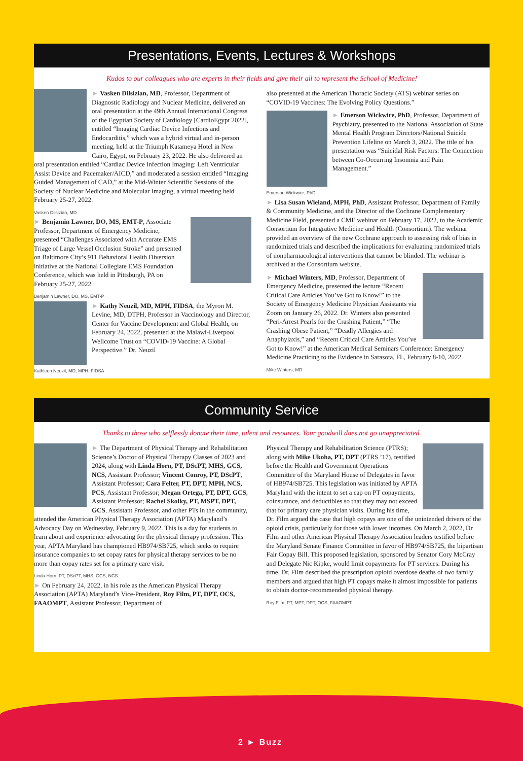Presentations, Events, Lectures & Workshops
Kudos to our colleagues who are experts in their fields and give their all to represent the School of Medicine!
► Vasken Dilsizian, MD, Professor, Department of Diagnostic Radiology and Nuclear Medicine, delivered an oral presentation at the 49th Annual International Congress of the Egyptian Society of Cardiology [CardioEgypt 2022], entitled “Imaging Cardiac Device Infections and Endocarditis,” which was a hybrid virtual and in-person meeting, held at the Triumph Katameya Hotel in New Cairo, Egypt, on February 23, 2022. He also delivered an oral presentation entitled “Cardiac Device Infection Imaging: Left Ventricular Assist Device and Pacemaker/AICD,” and moderated a session entitled “Imaging Guided Management of CAD,” at the Mid-Winter Scientific Sessions of the Society of Nuclear Medicine and Molecular Imaging, a virtual meeting held February 25-27, 2022.
Vasken Dilsizian, MD
► Benjamin Lawner, DO, MS, EMT-P, Associate Professor, Department of Emergency Medicine, presented “Challenges Associated with Accurate EMS Triage of Large Vessel Occlusion Stroke” and presented on Baltimore City’s 911 Behavioral Health Diversion initiative at the National Collegiate EMS Foundation Conference, which was held in Pittsburgh, PA on February 25-27, 2022.
Benjamin Lawner, DO, MS, EMT-P
► Kathy Neuzil, MD, MPH, FIDSA, the Myron M. Levine, MD, DTPH, Professor in Vaccinology and Director, Center for Vaccine Development and Global Health, on February 24, 2022, presented at the Malawi-Liverpool Wellcome Trust on “COVID-19 Vaccine: A Global Perspective.” Dr. Neuzil
Kathleen Neuzil, MD, MPH, FIDSA
also presented at the American Thoracic Society (ATS) webinar series on “COVID-19 Vaccines: The Evolving Policy Questions.”
► Emerson Wickwire, PhD, Professor, Department of Psychiatry, presented to the National Association of State Mental Health Program Directors/National Suicide Prevention Lifeline on March 3, 2022. The title of his presentation was “Suicidal Risk Factors: The Connection between Co-Occurring Insomnia and Pain Management.”
Emerson Wickwire, PhD
► Lisa Susan Wieland, MPH, PhD, Assistant Professor, Department of Family & Community Medicine, and the Director of the Cochrane Complementary Medicine Field, presented a CME webinar on February 17, 2022, to the Academic Consortium for Integrative Medicine and Health (Consortium). The webinar provided an overview of the new Cochrane approach to assessing risk of bias in randomized trials and described the implications for evaluating randomized trials of nonpharmacological interventions that cannot be blinded. The webinar is archived at the Consortium website.
► Michael Winters, MD, Professor, Department of Emergency Medicine, presented the lecture “Recent Critical Care Articles You’ve Got to Know!” to the Society of Emergency Medicine Physician Assistants via Zoom on January 26, 2022. Dr. Winters also presented “Peri-Arrest Pearls for the Crashing Patient,” “The Crashing Obese Patient,” “Deadly Allergies and Anaphylaxis,” and “Recent Critical Care Articles You’ve Got to Know!” at the American Medical Seminars Conference: Emergency Medicine Practicing to the Evidence in Sarasota, FL, February 8-10, 2022.
Mike Winters, MD
Community Service
Thanks to those who selflessly donate their time, talent and resources. Your goodwill does not go unappreciated.
► The Department of Physical Therapy and Rehabilitation Science’s Doctor of Physical Therapy Classes of 2023 and 2024, along with Linda Horn, PT, DScPT, MHS, GCS, NCS, Assistant Professor; Vincent Conroy, PT, DScPT, Assistant Professor; Cara Felter, PT, DPT, MPH, NCS, PCS, Assistant Professor; Megan Ortega, PT, DPT, GCS, Assistant Professor; Rachel Skolky, PT, MSPT, DPT, GCS, Assistant Professor, and other PTs in the community, attended the American Physical Therapy Association (APTA) Maryland’s Advocacy Day on Wednesday, February 9, 2022. This is a day for students to learn about and experience advocating for the physical therapy profession. This year, APTA Maryland has championed HB974/SB725, which seeks to require insurance companies to set copay rates for physical therapy services to be no more than copay rates set for a primary care visit.
Linda Horn, PT, DScPT, MHS, GCS, NCS
► On February 24, 2022, in his role as the American Physical Therapy Association (APTA) Maryland’s Vice-President, Roy Film, PT, DPT, OCS, FAAOMPT, Assistant Professor, Department of
Physical Therapy and Rehabilitation Science (PTRS); along with Mike Ukoha, PT, DPT (PTRS ’17), testified before the Health and Government Operations Committee of the Maryland House of Delegates in favor of HB974/SB725. This legislation was initiated by APTA Maryland with the intent to set a cap on PT copayments, coinsurance, and deductibles so that they may not exceed that for primary care physician visits. During his time, Dr. Film argued the case that high copays are one of the unintended drivers of the opioid crisis, particularly for those with lower incomes. On March 2, 2022, Dr. Film and other American Physical Therapy Association leaders testified before the Maryland Senate Finance Committee in favor of HB974/SB725, the bipartisan Fair Copay Bill. This proposed legislation, sponsored by Senator Cory McCray and Delegate Nic Kipke, would limit copayments for PT services. During his time, Dr. Film described the prescription opioid overdose deaths of two family members and argued that high PT copays make it almost impossible for patients to obtain doctor-recommended physical therapy.
Roy Film, PT, MPT, DPT, OCS, FAAOMPT
2 ► Buzz